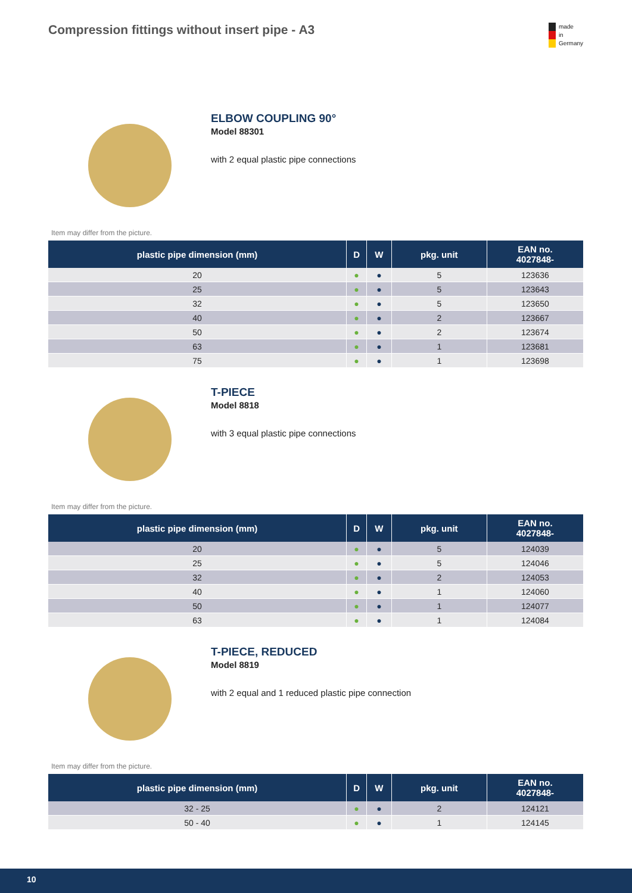Compression fittings without insert pipe - A3
made
in
Germany
ELBOW COUPLING 90°
Model 88301
with 2 equal plastic pipe connections
Item may differ from the picture.
| plastic pipe dimension (mm) | D | W | pkg. unit | EAN no. 4027848- |
| --- | --- | --- | --- | --- |
| 20 | ● | ● | 5 | 123636 |
| 25 | ● | ● | 5 | 123643 |
| 32 | ● | ● | 5 | 123650 |
| 40 | ● | ● | 2 | 123667 |
| 50 | ● | ● | 2 | 123674 |
| 63 | ● | ● | 1 | 123681 |
| 75 | ● | ● | 1 | 123698 |
T-PIECE
Model 8818
with 3 equal plastic pipe connections
Item may differ from the picture.
| plastic pipe dimension (mm) | D | W | pkg. unit | EAN no. 4027848- |
| --- | --- | --- | --- | --- |
| 20 | ● | ● | 5 | 124039 |
| 25 | ● | ● | 5 | 124046 |
| 32 | ● | ● | 2 | 124053 |
| 40 | ● | ● | 1 | 124060 |
| 50 | ● | ● | 1 | 124077 |
| 63 | ● | ● | 1 | 124084 |
T-PIECE, REDUCED
Model 8819
with 2 equal and 1 reduced plastic pipe connection
Item may differ from the picture.
| plastic pipe dimension (mm) | D | W | pkg. unit | EAN no. 4027848- |
| --- | --- | --- | --- | --- |
| 32 - 25 | ● | ● | 2 | 124121 |
| 50 - 40 | ● | ● | 1 | 124145 |
10